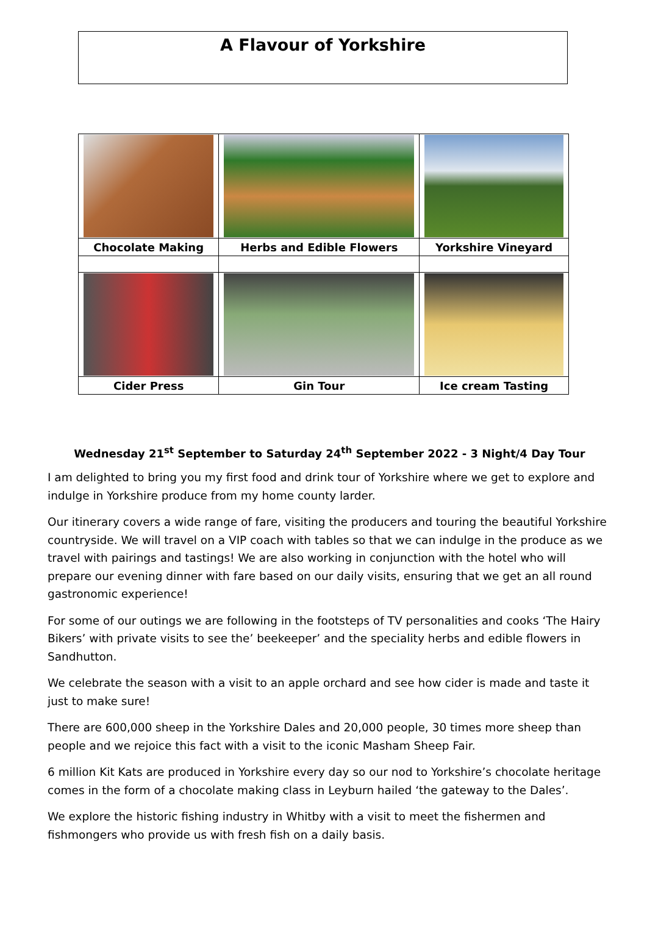A Flavour of Yorkshire
| Chocolate Making | Herbs and Edible Flowers | Yorkshire Vineyard |
| Cider Press | Gin Tour | Ice cream Tasting |
Wednesday 21<sup>st</sup> September to Saturday 24<sup>th</sup> September 2022 - 3 Night/4 Day Tour
I am delighted to bring you my first food and drink tour of Yorkshire where we get to explore and indulge in Yorkshire produce from my home county larder.
Our itinerary covers a wide range of fare, visiting the producers and touring the beautiful Yorkshire countryside. We will travel on a VIP coach with tables so that we can indulge in the produce as we travel with pairings and tastings! We are also working in conjunction with the hotel who will prepare our evening dinner with fare based on our daily visits, ensuring that we get an all round gastronomic experience!
For some of our outings we are following in the footsteps of TV personalities and cooks ‘The Hairy Bikers’ with private visits to see the’ beekeeper’ and the speciality herbs and edible flowers in Sandhutton.
We celebrate the season with a visit to an apple orchard and see how cider is made and taste it just to make sure!
There are 600,000 sheep in the Yorkshire Dales and 20,000 people, 30 times more sheep than people and we rejoice this fact with a visit to the iconic Masham Sheep Fair.
6 million Kit Kats are produced in Yorkshire every day so our nod to Yorkshire’s chocolate heritage comes in the form of a chocolate making class in Leyburn hailed ‘the gateway to the Dales’.
We explore the historic fishing industry in Whitby with a visit to meet the fishermen and fishmongers who provide us with fresh fish on a daily basis.